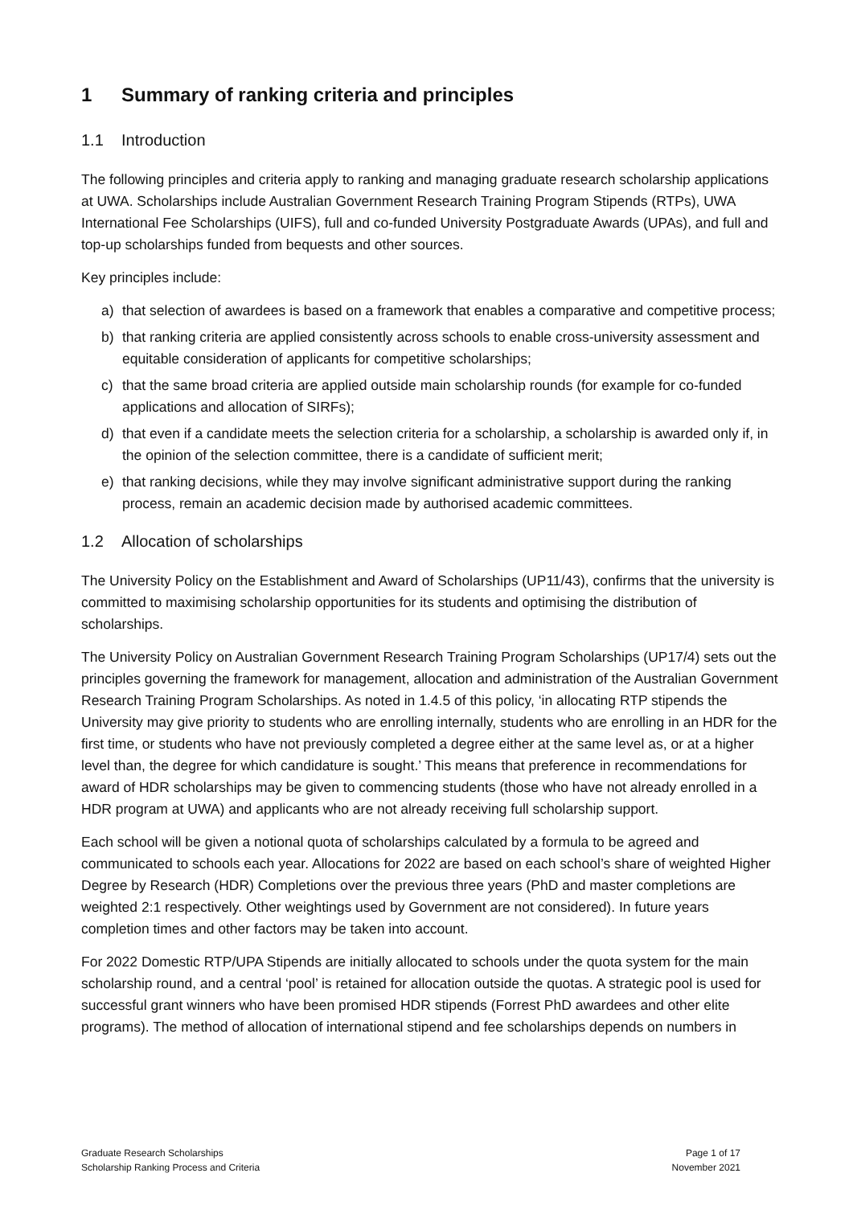1 Summary of ranking criteria and principles
1.1 Introduction
The following principles and criteria apply to ranking and managing graduate research scholarship applications at UWA. Scholarships include Australian Government Research Training Program Stipends (RTPs), UWA International Fee Scholarships (UIFS), full and co-funded University Postgraduate Awards (UPAs), and full and top-up scholarships funded from bequests and other sources.
Key principles include:
a) that selection of awardees is based on a framework that enables a comparative and competitive process;
b) that ranking criteria are applied consistently across schools to enable cross-university assessment and equitable consideration of applicants for competitive scholarships;
c) that the same broad criteria are applied outside main scholarship rounds (for example for co-funded applications and allocation of SIRFs);
d) that even if a candidate meets the selection criteria for a scholarship, a scholarship is awarded only if, in the opinion of the selection committee, there is a candidate of sufficient merit;
e) that ranking decisions, while they may involve significant administrative support during the ranking process, remain an academic decision made by authorised academic committees.
1.2 Allocation of scholarships
The University Policy on the Establishment and Award of Scholarships (UP11/43), confirms that the university is committed to maximising scholarship opportunities for its students and optimising the distribution of scholarships.
The University Policy on Australian Government Research Training Program Scholarships (UP17/4) sets out the principles governing the framework for management, allocation and administration of the Australian Government Research Training Program Scholarships. As noted in 1.4.5 of this policy, ‘in allocating RTP stipends the University may give priority to students who are enrolling internally, students who are enrolling in an HDR for the first time, or students who have not previously completed a degree either at the same level as, or at a higher level than, the degree for which candidature is sought.’ This means that preference in recommendations for award of HDR scholarships may be given to commencing students (those who have not already enrolled in a HDR program at UWA) and applicants who are not already receiving full scholarship support.
Each school will be given a notional quota of scholarships calculated by a formula to be agreed and communicated to schools each year. Allocations for 2022 are based on each school’s share of weighted Higher Degree by Research (HDR) Completions over the previous three years (PhD and master completions are weighted 2:1 respectively. Other weightings used by Government are not considered). In future years completion times and other factors may be taken into account.
For 2022 Domestic RTP/UPA Stipends are initially allocated to schools under the quota system for the main scholarship round, and a central ‘pool’ is retained for allocation outside the quotas. A strategic pool is used for successful grant winners who have been promised HDR stipends (Forrest PhD awardees and other elite programs). The method of allocation of international stipend and fee scholarships depends on numbers in
Graduate Research Scholarships
Scholarship Ranking Process and Criteria
Page 1 of 17
November 2021